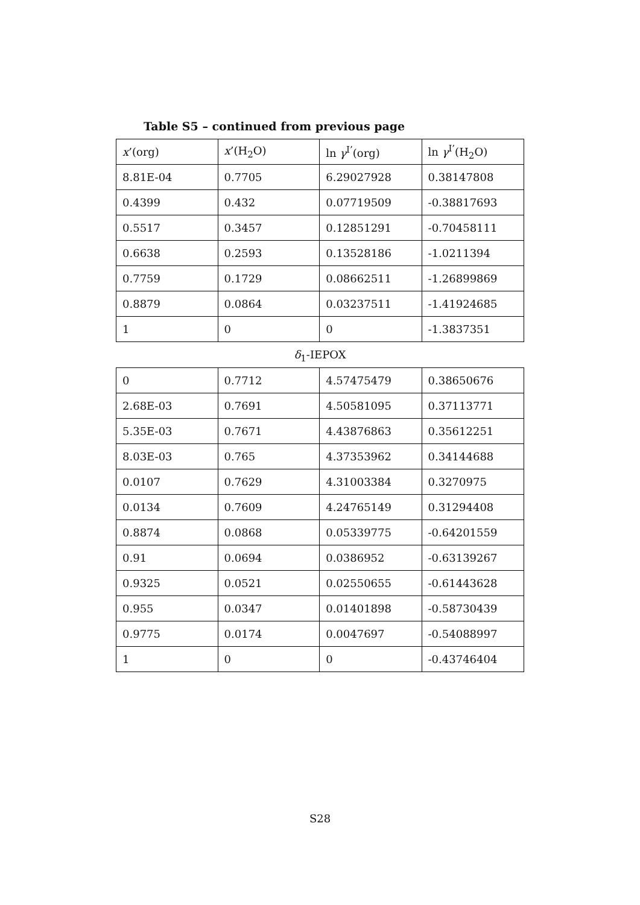Table S5 – continued from previous page
| x ’(org) | x ’(H<sub>2</sub>O) | ln γ<sup>I’</sup>(org) | ln γ<sup>I’</sup>(H<sub>2</sub>O) |
| --- | --- | --- | --- |
| 8.81E-04 | 0.7705 | 6.29027928 | 0.38147808 |
| 0.4399 | 0.432 | 0.07719509 | -0.38817693 |
| 0.5517 | 0.3457 | 0.12851291 | -0.70458111 |
| 0.6638 | 0.2593 | 0.13528186 | -1.0211394 |
| 0.7759 | 0.1729 | 0.08662511 | -1.26899869 |
| 0.8879 | 0.0864 | 0.03237511 | -1.41924685 |
| 1 | 0 | 0 | -1.3837351 |
δ<sub>1</sub>-IEPOX
| 0 | 0.7712 | 4.57475479 | 0.38650676 |
| 2.68E-03 | 0.7691 | 4.50581095 | 0.37113771 |
| 5.35E-03 | 0.7671 | 4.43876863 | 0.35612251 |
| 8.03E-03 | 0.765 | 4.37353962 | 0.34144688 |
| 0.0107 | 0.7629 | 4.31003384 | 0.3270975 |
| 0.0134 | 0.7609 | 4.24765149 | 0.31294408 |
| 0.8874 | 0.0868 | 0.05339775 | -0.64201559 |
| 0.91 | 0.0694 | 0.0386952 | -0.63139267 |
| 0.9325 | 0.0521 | 0.02550655 | -0.61443628 |
| 0.955 | 0.0347 | 0.01401898 | -0.58730439 |
| 0.9775 | 0.0174 | 0.0047697 | -0.54088997 |
| 1 | 0 | 0 | -0.43746404 |
S28